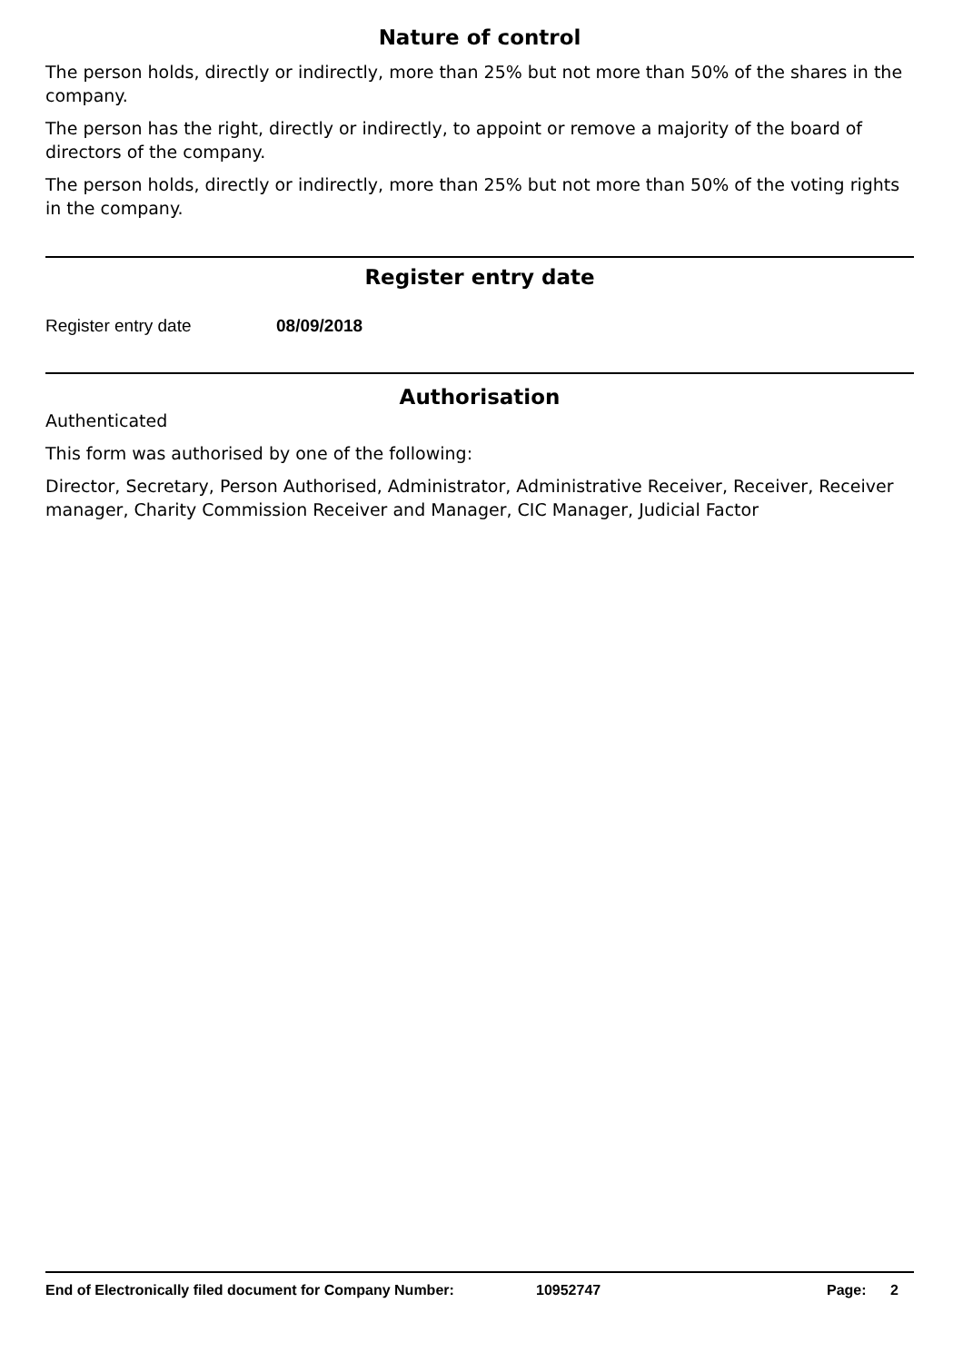Nature of control
The person holds, directly or indirectly, more than 25% but not more than 50% of the shares in the company.
The person has the right, directly or indirectly, to appoint or remove a majority of the board of directors of the company.
The person holds, directly or indirectly, more than 25% but not more than 50% of the voting rights in the company.
Register entry date
Register entry date 08/09/2018
Authorisation
Authenticated
This form was authorised by one of the following:
Director, Secretary, Person Authorised, Administrator, Administrative Receiver, Receiver, Receiver manager, Charity Commission Receiver and Manager, CIC Manager, Judicial Factor
End of Electronically filed document for Company Number: 10952747 Page: 2